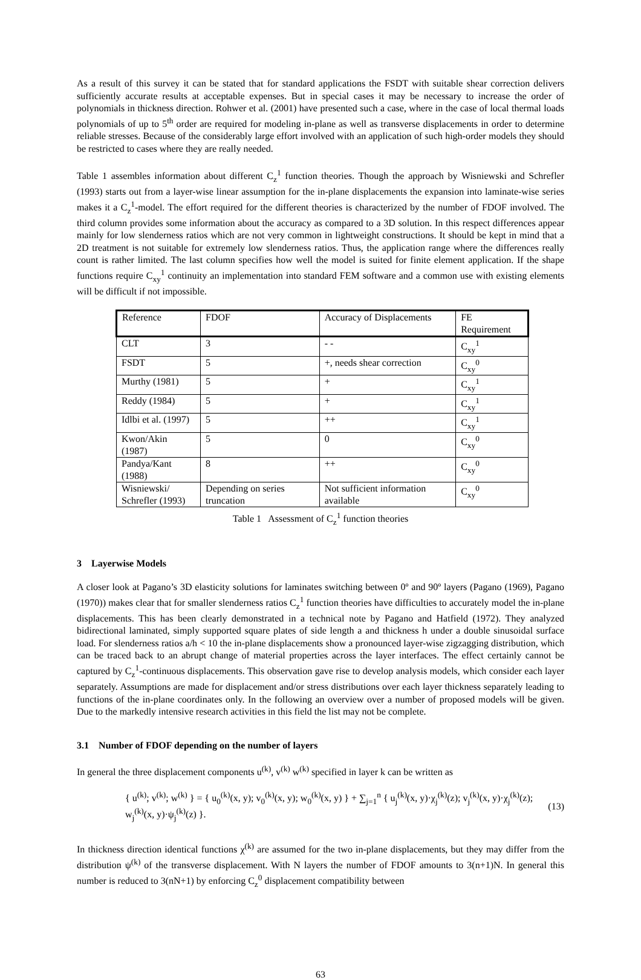As a result of this survey it can be stated that for standard applications the FSDT with suitable shear correction delivers sufficiently accurate results at acceptable expenses. But in special cases it may be necessary to increase the order of polynomials in thickness direction. Rohwer et al. (2001) have presented such a case, where in the case of local thermal loads polynomials of up to 5<sup>th</sup> order are required for modeling in-plane as well as transverse displacements in order to determine reliable stresses. Because of the considerably large effort involved with an application of such high-order models they should be restricted to cases where they are really needed.
Table 1 assembles information about different C<sub>z</sub><sup>1</sup> function theories. Though the approach by Wisniewski and Schrefler (1993) starts out from a layer-wise linear assumption for the in-plane displacements the expansion into laminate-wise series makes it a C<sub>z</sub><sup>1</sup>-model. The effort required for the different theories is characterized by the number of FDOF involved. The third column provides some information about the accuracy as compared to a 3D solution. In this respect differences appear mainly for low slenderness ratios which are not very common in lightweight constructions. It should be kept in mind that a 2D treatment is not suitable for extremely low slenderness ratios. Thus, the application range where the differences really count is rather limited. The last column specifies how well the model is suited for finite element application. If the shape functions require C<sub>xy</sub><sup>1</sup> continuity an implementation into standard FEM software and a common use with existing elements will be difficult if not impossible.
| Reference | FDOF | Accuracy of Displacements | FE Requirement |
| CLT | 3 | - - | C<sub>xy</sub><sup>1</sup> |
| FSDT | 5 | +, needs shear correction | C<sub>xy</sub><sup>0</sup> |
| Murthy (1981) | 5 | + | C<sub>xy</sub><sup>1</sup> |
| Reddy (1984) | 5 | + | C<sub>xy</sub><sup>1</sup> |
| Idlbi et al. (1997) | 5 | ++ | C<sub>xy</sub><sup>1</sup> |
| Kwon/Akin (1987) | 5 | 0 | C<sub>xy</sub><sup>0</sup> |
| Pandya/Kant (1988) | 8 | ++ | C<sub>xy</sub><sup>0</sup> |
| Wisniewski/ Schrefler (1993) | Depending on series truncation | Not sufficient information available | C<sub>xy</sub><sup>0</sup> |
Table 1 Assessment of C<sub>z</sub><sup>1</sup> function theories
3 Layerwise Models
A closer look at Pagano’s 3D elasticity solutions for laminates switching between 0º and 90º layers (Pagano (1969), Pagano (1970)) makes clear that for smaller slenderness ratios C<sub>z</sub><sup>1</sup> function theories have difficulties to accurately model the in-plane displacements. This has been clearly demonstrated in a technical note by Pagano and Hatfield (1972). They analyzed bidirectional laminated, simply supported square plates of side length a and thickness h under a double sinusoidal surface load. For slenderness ratios a/h < 10 the in-plane displacements show a pronounced layer-wise zigzagging distribution, which can be traced back to an abrupt change of material properties across the layer interfaces. The effect certainly cannot be captured by C<sub>z</sub><sup>1</sup>-continuous displacements. This observation gave rise to develop analysis models, which consider each layer separately. Assumptions are made for displacement and/or stress distributions over each layer thickness separately leading to functions of the in-plane coordinates only. In the following an overview over a number of proposed models will be given. Due to the markedly intensive research activities in this field the list may not be complete.
3.1 Number of FDOF depending on the number of layers
In general the three displacement components u<sup>(k)</sup>, v<sup>(k)</sup> w<sup>(k)</sup> specified in layer k can be written as
{ u<sup>(k)</sup>; v<sup>(k)</sup>; w<sup>(k)</sup> } = { u<sub>0</sub><sup>(k)</sup>(x, y); v<sub>0</sub><sup>(k)</sup>(x, y); w<sub>0</sub><sup>(k)</sup>(x, y) } + ∑<sub>j=1</sub><sup>n</sup> { u<sub>j</sub><sup>(k)</sup>(x, y)·χ<sub>j</sub><sup>(k)</sup>(z); v<sub>j</sub><sup>(k)</sup>(x, y)·χ<sub>j</sub><sup>(k)</sup>(z); w<sub>j</sub><sup>(k)</sup>(x, y)·ψ<sub>j</sub><sup>(k)</sup>(z) }.
(13)
In thickness direction identical functions χ<sup>(k)</sup> are assumed for the two in-plane displacements, but they may differ from the distribution ψ<sup>(k)</sup> of the transverse displacement. With N layers the number of FDOF amounts to 3(n+1)N. In general this number is reduced to 3(nN+1) by enforcing C<sub>z</sub><sup>0</sup> displacement compatibility between
63